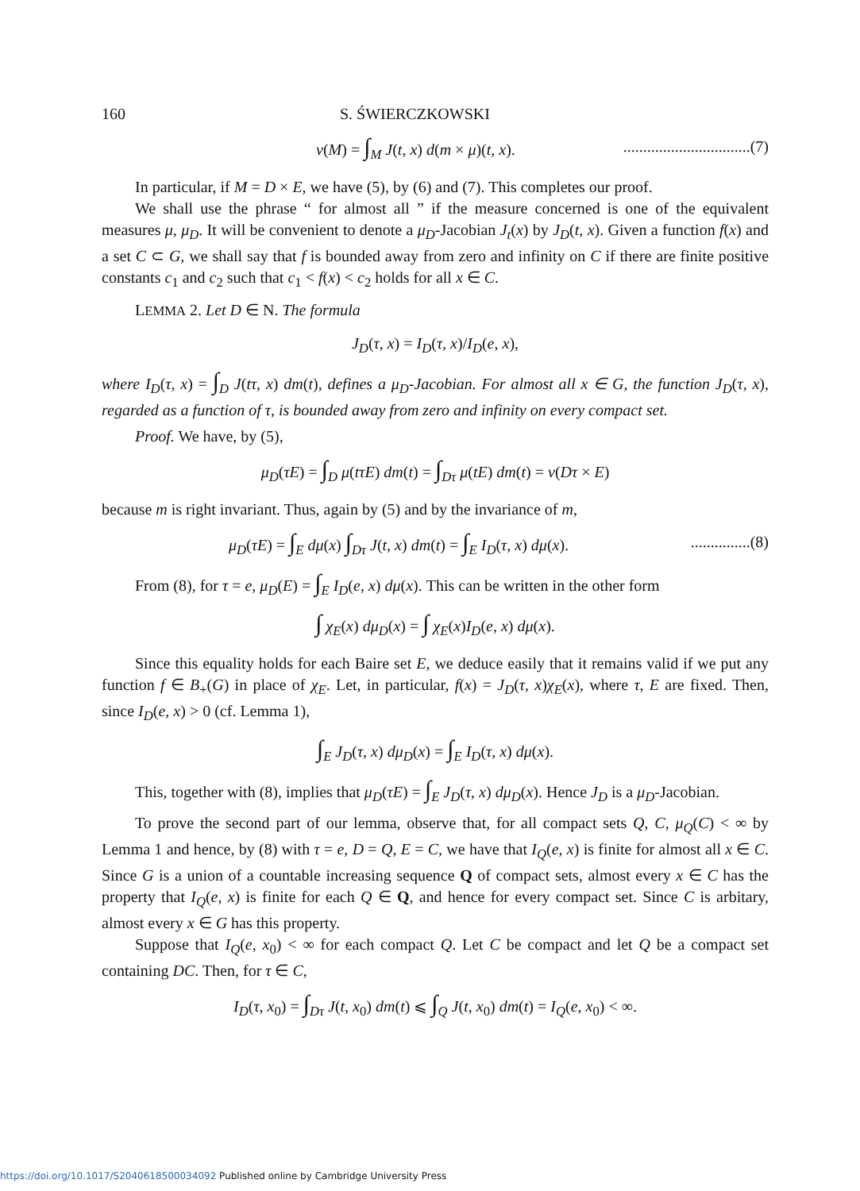160 S. ŚWIERCZKOWSKI
ν(M) = ∫<sub>M</sub> J(t, x) d(m × μ)(t, x).................................(7)
In particular, if M = D × E, we have (5), by (6) and (7). This completes our proof.
We shall use the phrase “ for almost all ” if the measure concerned is one of the equivalent measures μ, μ<sub>D</sub>. It will be convenient to denote a μ<sub>D</sub>-Jacobian J<sub>t</sub>(x) by J<sub>D</sub>(t, x). Given a function f(x) and a set C ⊂ G, we shall say that f is bounded away from zero and infinity on C if there are finite positive constants c<sub>1</sub> and c<sub>2</sub> such that c<sub>1</sub> < f(x) < c<sub>2</sub> holds for all x ∈ C.
LEMMA 2. Let D ∈ N. The formula
J<sub>D</sub>(τ, x) = I<sub>D</sub>(τ, x)/I<sub>D</sub>(e, x),
where I<sub>D</sub>(τ, x) = ∫<sub>D</sub> J(tτ, x) dm(t), defines a μ<sub>D</sub>-Jacobian. For almost all x ∈ G, the function J<sub>D</sub>(τ, x), regarded as a function of τ, is bounded away from zero and infinity on every compact set.
Proof. We have, by (5),
μ<sub>D</sub>(τE) = ∫<sub>D</sub> μ(tτE) dm(t) = ∫<sub>Dτ</sub> μ(tE) dm(t) = ν(Dτ × E)
because m is right invariant. Thus, again by (5) and by the invariance of m,
μ<sub>D</sub>(τE) = ∫<sub>E</sub> dμ(x) ∫<sub>Dτ</sub> J(t, x) dm(t) = ∫<sub>E</sub> I<sub>D</sub>(τ, x) dμ(x)................(8)
From (8), for τ = e, μ<sub>D</sub>(E) = ∫<sub>E</sub> I<sub>D</sub>(e, x) dμ(x). This can be written in the other form
∫ χ<sub>E</sub>(x) dμ<sub>D</sub>(x) = ∫ χ<sub>E</sub>(x)I<sub>D</sub>(e, x) dμ(x).
Since this equality holds for each Baire set E, we deduce easily that it remains valid if we put any function f ∈ B<sub>+</sub>(G) in place of χ<sub>E</sub>. Let, in particular, f(x) = J<sub>D</sub>(τ, x)χ<sub>E</sub>(x), where τ, E are fixed. Then, since I<sub>D</sub>(e, x) > 0 (cf. Lemma 1),
∫<sub>E</sub> J<sub>D</sub>(τ, x) dμ<sub>D</sub>(x) = ∫<sub>E</sub> I<sub>D</sub>(τ, x) dμ(x).
This, together with (8), implies that μ<sub>D</sub>(τE) = ∫<sub>E</sub> J<sub>D</sub>(τ, x) dμ<sub>D</sub>(x). Hence J<sub>D</sub> is a μ<sub>D</sub>-Jacobian.
To prove the second part of our lemma, observe that, for all compact sets Q, C, μ<sub>Q</sub>(C) < ∞ by Lemma 1 and hence, by (8) with τ = e, D = Q, E = C, we have that I<sub>Q</sub>(e, x) is finite for almost all x ∈ C. Since G is a union of a countable increasing sequence Q of compact sets, almost every x ∈ C has the property that I<sub>Q</sub>(e, x) is finite for each Q ∈ Q, and hence for every compact set. Since C is arbitary, almost every x ∈ G has this property.
Suppose that I<sub>Q</sub>(e, x<sub>0</sub>) < ∞ for each compact Q. Let C be compact and let Q be a compact set containing DC. Then, for τ ∈ C,
I<sub>D</sub>(τ, x<sub>0</sub>) = ∫<sub>Dτ</sub> J(t, x<sub>0</sub>) dm(t) ⩽ ∫<sub>Q</sub> J(t, x<sub>0</sub>) dm(t) = I<sub>Q</sub>(e, x<sub>0</sub>) < ∞.
https://doi.org/10.1017/S2040618500034092 Published online by Cambridge University Press